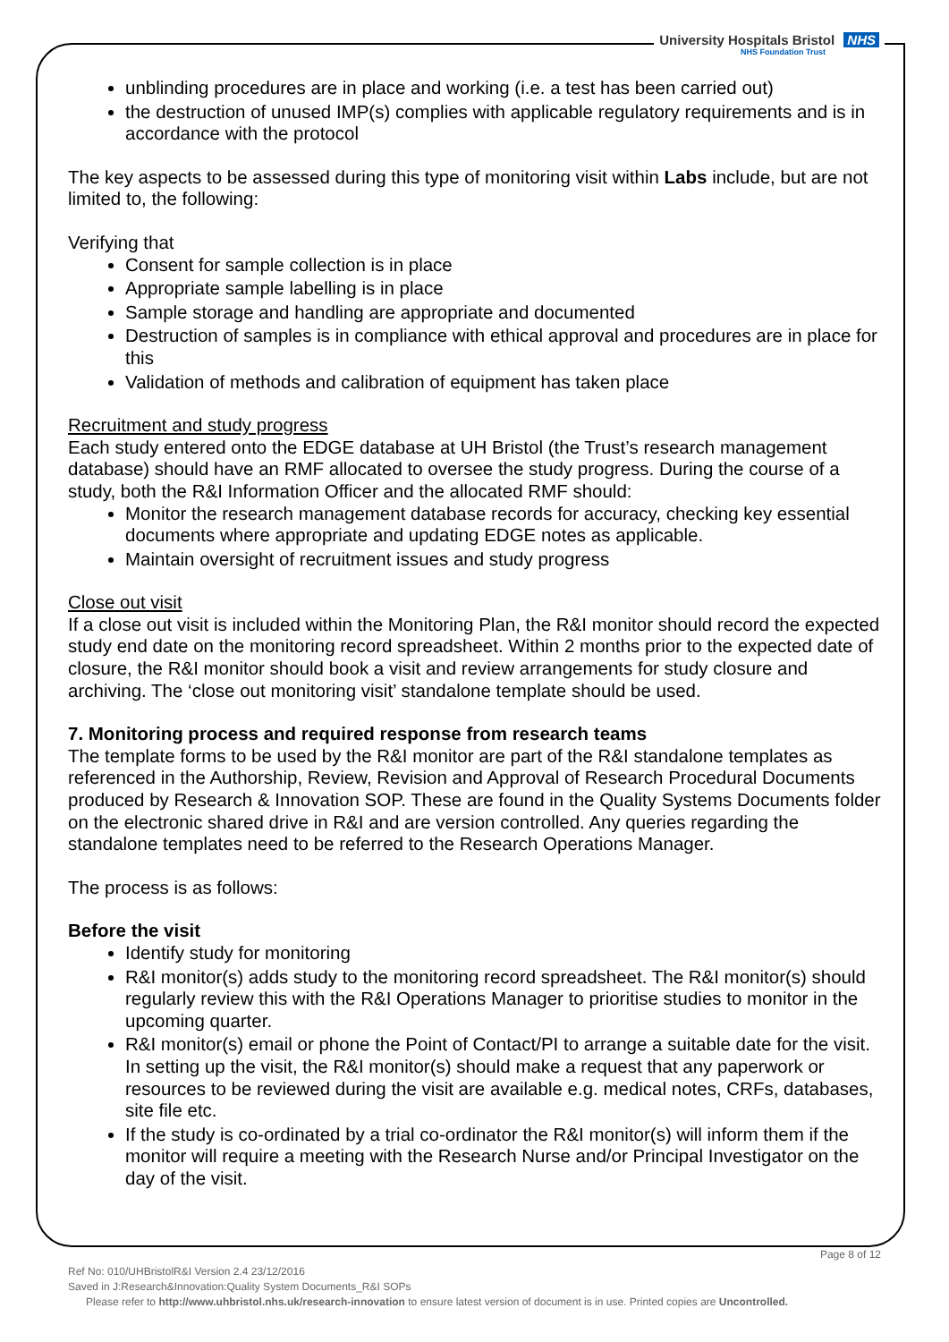University Hospitals Bristol NHS
NHS Foundation Trust
unblinding procedures are in place and working (i.e. a test has been carried out)
the destruction of unused IMP(s) complies with applicable regulatory requirements and is in accordance with the protocol
The key aspects to be assessed during this type of monitoring visit within Labs include, but are not limited to, the following:
Verifying that
Consent for sample collection is in place
Appropriate sample labelling is in place
Sample storage and handling are appropriate and documented
Destruction of samples is in compliance with ethical approval and procedures are in place for this
Validation of methods and calibration of equipment has taken place
Recruitment and study progress
Each study entered onto the EDGE database at UH Bristol (the Trust’s research management database) should have an RMF allocated to oversee the study progress. During the course of a study, both the R&I Information Officer and the allocated RMF should:
Monitor the research management database records for accuracy, checking key essential documents where appropriate and updating EDGE notes as applicable.
Maintain oversight of recruitment issues and study progress
Close out visit
If a close out visit is included within the Monitoring Plan, the R&I monitor should record the expected study end date on the monitoring record spreadsheet. Within 2 months prior to the expected date of closure, the R&I monitor should book a visit and review arrangements for study closure and archiving. The ‘close out monitoring visit’ standalone template should be used.
7. Monitoring process and required response from research teams
The template forms to be used by the R&I monitor are part of the R&I standalone templates as referenced in the Authorship, Review, Revision and Approval of Research Procedural Documents produced by Research & Innovation SOP. These are found in the Quality Systems Documents folder on the electronic shared drive in R&I and are version controlled. Any queries regarding the standalone templates need to be referred to the Research Operations Manager.
The process is as follows:
Before the visit
Identify study for monitoring
R&I monitor(s) adds study to the monitoring record spreadsheet. The R&I monitor(s) should regularly review this with the R&I Operations Manager to prioritise studies to monitor in the upcoming quarter.
R&I monitor(s) email or phone the Point of Contact/PI to arrange a suitable date for the visit. In setting up the visit, the R&I monitor(s) should make a request that any paperwork or resources to be reviewed during the visit are available e.g. medical notes, CRFs, databases, site file etc.
If the study is co-ordinated by a trial co-ordinator the R&I monitor(s) will inform them if the monitor will require a meeting with the Research Nurse and/or Principal Investigator on the day of the visit.
Page 8 of 12
Ref No: 010/UHBristolR&I Version 2.4 23/12/2016
Saved in J:Research&Innovation:Quality System Documents_R&I SOPs
Please refer to http://www.uhbristol.nhs.uk/research-innovation to ensure latest version of document is in use. Printed copies are Uncontrolled.